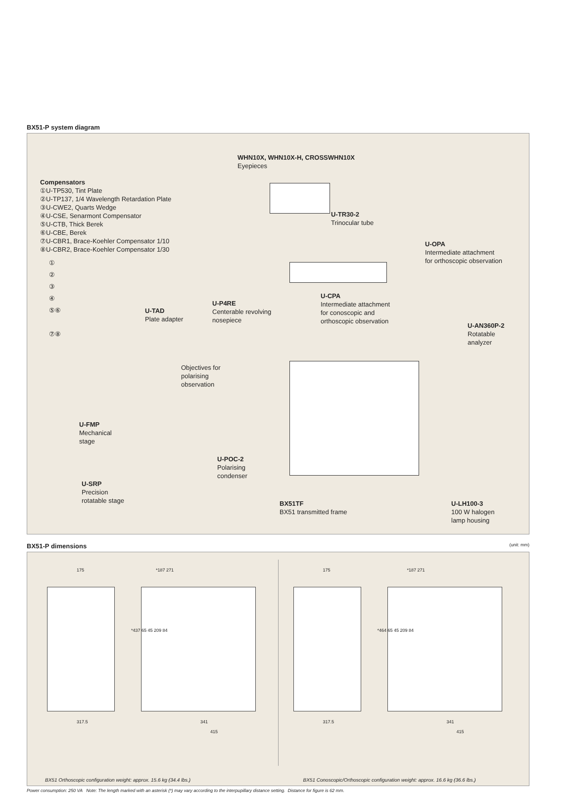BX51-P system diagram
WHN10X, WHN10X-H, CROSSWHN10X
Eyepieces
Compensators
①U-TP530, Tint Plate
②U-TP137, 1/4 Wavelength Retardation Plate
③U-CWE2, Quarts Wedge
④U-CSE, Senarmont Compensator
⑤U-CTB, Thick Berek
⑥U-CBE, Berek
⑦U-CBR1, Brace-Koehler Compensator 1/10
⑧U-CBR2, Brace-Koehler Compensator 1/30
①
②
③
④
⑤⑥
⑦⑧
U-TR30-2
Trinocular tube
U-OPA
Intermediate attachment
for orthoscopic observation
U-CPA
Intermediate attachment
for conoscopic and
orthoscopic observation
U-TAD
Plate adapter
U-P4RE
Centerable revolving
nosepiece
U-AN360P-2
Rotatable
analyzer
Objectives for
polarising
observation
U-FMP
Mechanical
stage
U-POC-2
Polarising
condenser
U-SRP
Precision
rotatable stage
BX51TF
BX51 transmitted frame
U-LH100-3
100 W halogen
lamp housing
BX51-P dimensions (unit: mm)
175 *187 271
*437 65 45 209 84
317.5 341
415
BX51 Orthoscopic configuration weight: approx. 15.6 kg (34.4 lbs.)
175 *187 271
*464 65 45 209 84
317.5 341
415
BX51 Conoscopic/Orthoscopic configuration weight: approx. 16.6 kg (36.6 lbs.)
Power consumption: 250 VA Note: The length marked with an asterisk (*) may vary according to the interpupillary distance setting. Distance for figure is 62 mm.